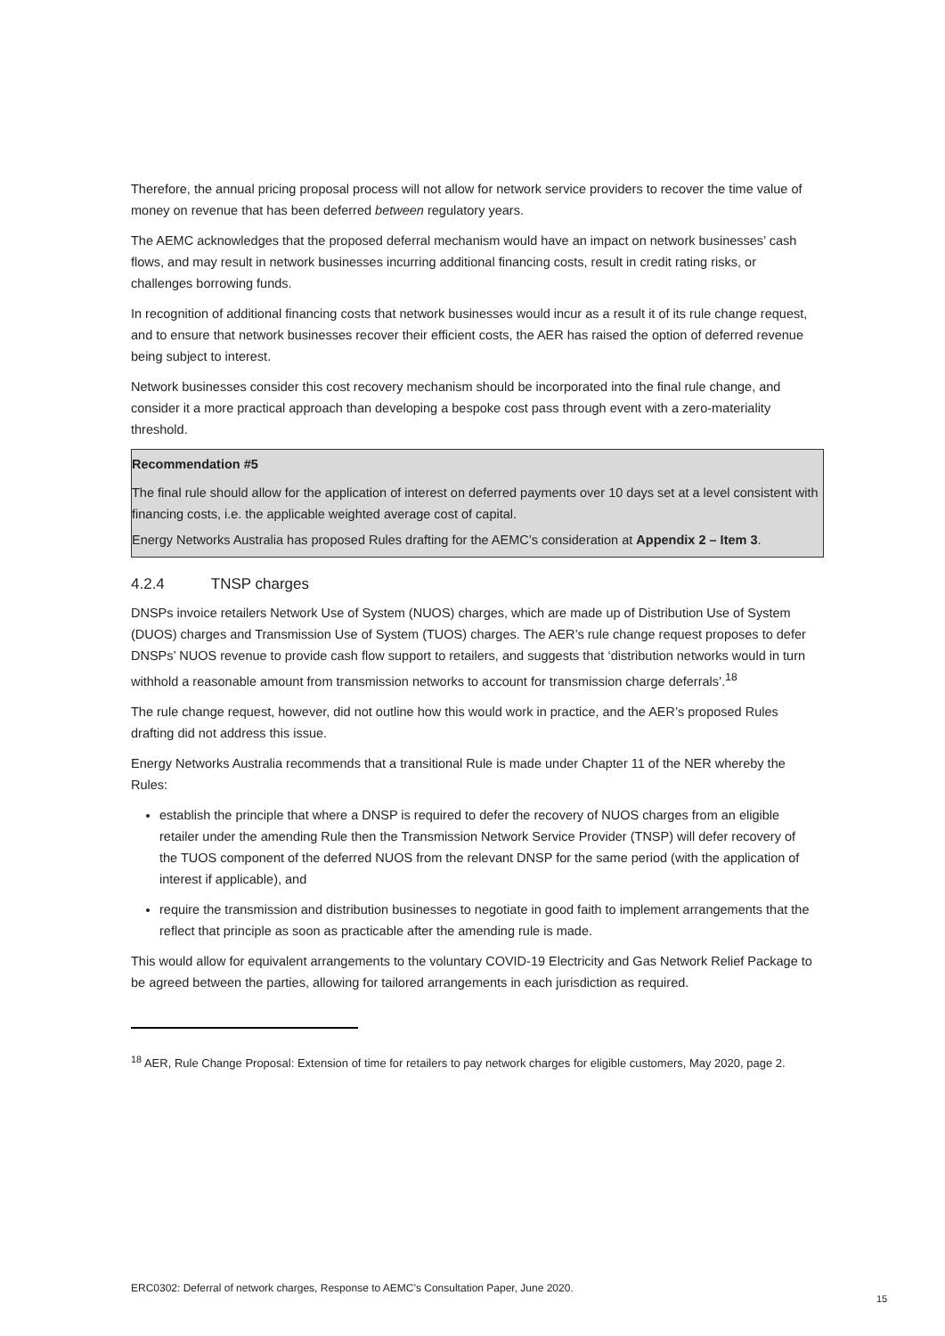Therefore, the annual pricing proposal process will not allow for network service providers to recover the time value of money on revenue that has been deferred between regulatory years.
The AEMC acknowledges that the proposed deferral mechanism would have an impact on network businesses’ cash flows, and may result in network businesses incurring additional financing costs, result in credit rating risks, or challenges borrowing funds.
In recognition of additional financing costs that network businesses would incur as a result it of its rule change request, and to ensure that network businesses recover their efficient costs, the AER has raised the option of deferred revenue being subject to interest.
Network businesses consider this cost recovery mechanism should be incorporated into the final rule change, and consider it a more practical approach than developing a bespoke cost pass through event with a zero-materiality threshold.
Recommendation #5
The final rule should allow for the application of interest on deferred payments over 10 days set at a level consistent with financing costs, i.e. the applicable weighted average cost of capital.
Energy Networks Australia has proposed Rules drafting for the AEMC’s consideration at Appendix 2 – Item 3.
4.2.4 TNSP charges
DNSPs invoice retailers Network Use of System (NUOS) charges, which are made up of Distribution Use of System (DUOS) charges and Transmission Use of System (TUOS) charges. The AER’s rule change request proposes to defer DNSPs’ NUOS revenue to provide cash flow support to retailers, and suggests that ‘distribution networks would in turn withhold a reasonable amount from transmission networks to account for transmission charge deferrals’.<sup>18</sup>
The rule change request, however, did not outline how this would work in practice, and the AER’s proposed Rules drafting did not address this issue.
Energy Networks Australia recommends that a transitional Rule is made under Chapter 11 of the NER whereby the Rules:
establish the principle that where a DNSP is required to defer the recovery of NUOS charges from an eligible retailer under the amending Rule then the Transmission Network Service Provider (TNSP) will defer recovery of the TUOS component of the deferred NUOS from the relevant DNSP for the same period (with the application of interest if applicable), and
require the transmission and distribution businesses to negotiate in good faith to implement arrangements that the reflect that principle as soon as practicable after the amending rule is made.
This would allow for equivalent arrangements to the voluntary COVID-19 Electricity and Gas Network Relief Package to be agreed between the parties, allowing for tailored arrangements in each jurisdiction as required.
<sup>18</sup> AER, Rule Change Proposal: Extension of time for retailers to pay network charges for eligible customers, May 2020, page 2.
ERC0302: Deferral of network charges, Response to AEMC’s Consultation Paper, June 2020.
15